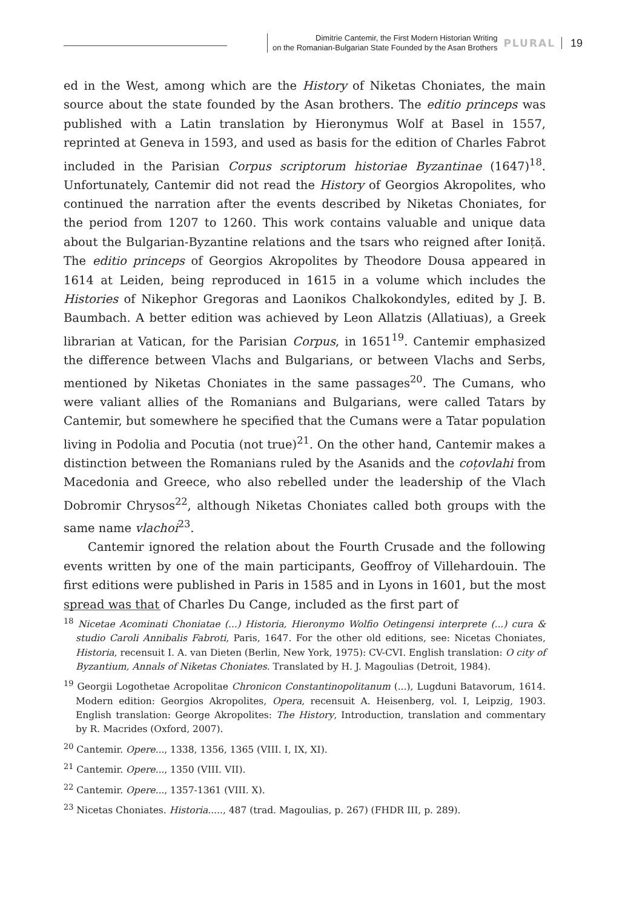Dimitrie Cantemir, the First Modern Historian Writing
on the Romanian-Bulgarian State Founded by the Asan Brothers
PLURAL 19
ed in the West, among which are the History of Niketas Choniates, the main source about the state founded by the Asan brothers. The editio princeps was published with a Latin translation by Hieronymus Wolf at Basel in 1557, reprinted at Geneva in 1593, and used as basis for the edition of Charles Fabrot included in the Parisian Corpus scriptorum historiae Byzantinae (1647)<sup>18</sup>. Unfortunately, Cantemir did not read the History of Georgios Akropolites, who continued the narration after the events described by Niketas Choniates, for the period from 1207 to 1260. This work contains valuable and unique data about the Bulgarian-Byzantine relations and the tsars who reigned after Ioniță. The editio princeps of Georgios Akropolites by Theodore Dousa appeared in 1614 at Leiden, being reproduced in 1615 in a volume which includes the Histories of Nikephor Gregoras and Laonikos Chalkokondyles, edited by J. B. Baumbach. A better edition was achieved by Leon Allatzis (Allatiuas), a Greek librarian at Vatican, for the Parisian Corpus, in 1651<sup>19</sup>. Cantemir emphasized the difference between Vlachs and Bulgarians, or between Vlachs and Serbs, mentioned by Niketas Choniates in the same passages<sup>20</sup>. The Cumans, who were valiant allies of the Romanians and Bulgarians, were called Tatars by Cantemir, but somewhere he specified that the Cumans were a Tatar population living in Podolia and Pocutia (not true)<sup>21</sup>. On the other hand, Cantemir makes a distinction between the Romanians ruled by the Asanids and the coțovlahi from Macedonia and Greece, who also rebelled under the leadership of the Vlach Dobromir Chrysos<sup>22</sup>, although Niketas Choniates called both groups with the same name vlachoi<sup>23</sup>.
Cantemir ignored the relation about the Fourth Crusade and the following events written by one of the main participants, Geoffroy of Villehardouin. The first editions were published in Paris in 1585 and in Lyons in 1601, but the most spread was that of Charles Du Cange, included as the first part of
<sup>18</sup> Nicetae Acominati Choniatae (...) Historia, Hieronymo Wolfio Oetingensi interprete (...) cura & studio Caroli Annibalis Fabroti, Paris, 1647. For the other old editions, see: Nicetas Choniates, Historia, recensuit I. A. van Dieten (Berlin, New York, 1975): CV-CVI. English translation: O city of Byzantium, Annals of Niketas Choniates. Translated by H. J. Magoulias (Detroit, 1984).
<sup>19</sup> Georgii Logothetae Acropolitae Chronicon Constantinopolitanum (...), Lugduni Batavorum, 1614. Modern edition: Georgios Akropolites, Opera, recensuit A. Heisenberg, vol. I, Leipzig, 1903. English translation: George Akropolites: The History, Introduction, translation and commentary by R. Macrides (Oxford, 2007).
<sup>20</sup> Cantemir. Opere..., 1338, 1356, 1365 (VIII. I, IX, XI).
<sup>21</sup> Cantemir. Opere..., 1350 (VIII. VII).
<sup>22</sup> Cantemir. Opere..., 1357-1361 (VIII. X).
<sup>23</sup> Nicetas Choniates. Historia....., 487 (trad. Magoulias, p. 267) (FHDR III, p. 289).